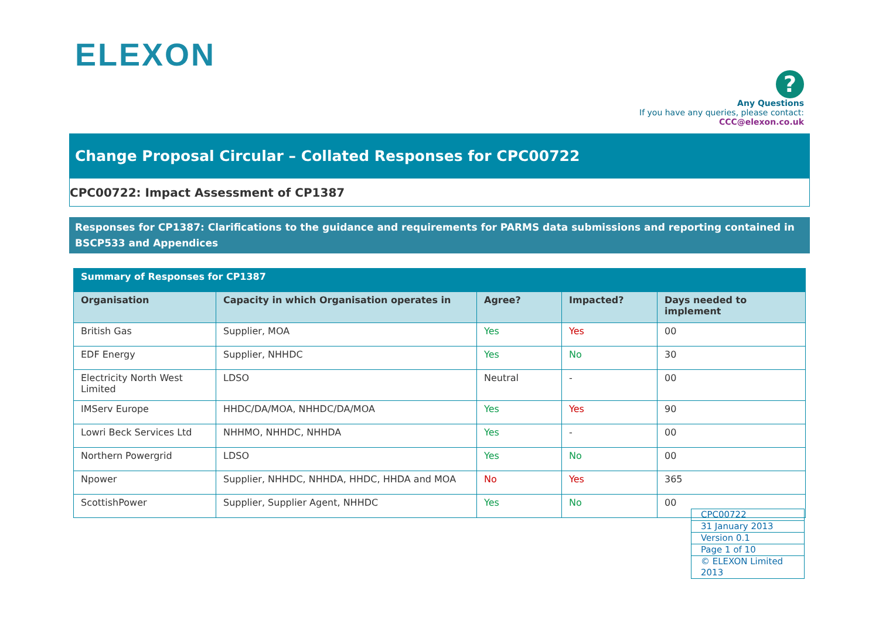ELEXON
?
Any Questions
If you have any queries, please contact:
CCC@elexon.co.uk
Change Proposal Circular – Collated Responses for CPC00722
CPC00722: Impact Assessment of CP1387
Responses for CP1387: Clarifications to the guidance and requirements for PARMS data submissions and reporting contained in BSCP533 and Appendices
| Summary of Responses for CP1387 | | | | |
| --- | --- | --- | --- | --- |
| Organisation | Capacity in which Organisation operates in | Agree? | Impacted? | Days needed to implement |
| British Gas | Supplier, MOA | Yes | Yes | 00 |
| EDF Energy | Supplier, NHHDC | Yes | No | 30 |
| Electricity North West Limited | LDSO | Neutral | - | 00 |
| IMServ Europe | HHDC/DA/MOA, NHHDC/DA/MOA | Yes | Yes | 90 |
| Lowri Beck Services Ltd | NHHMO, NHHDC, NHHDA | Yes | - | 00 |
| Northern Powergrid | LDSO | Yes | No | 00 |
| Npower | Supplier, NHHDC, NHHDA, HHDC, HHDA and MOA | No | Yes | 365 |
| ScottishPower | Supplier, Supplier Agent, NHHDC | Yes | No | 00 |
| CPC00722 |
| 31 January 2013 |
| Version 0.1 |
| Page 1 of 10 |
| © ELEXON Limited 2013 |